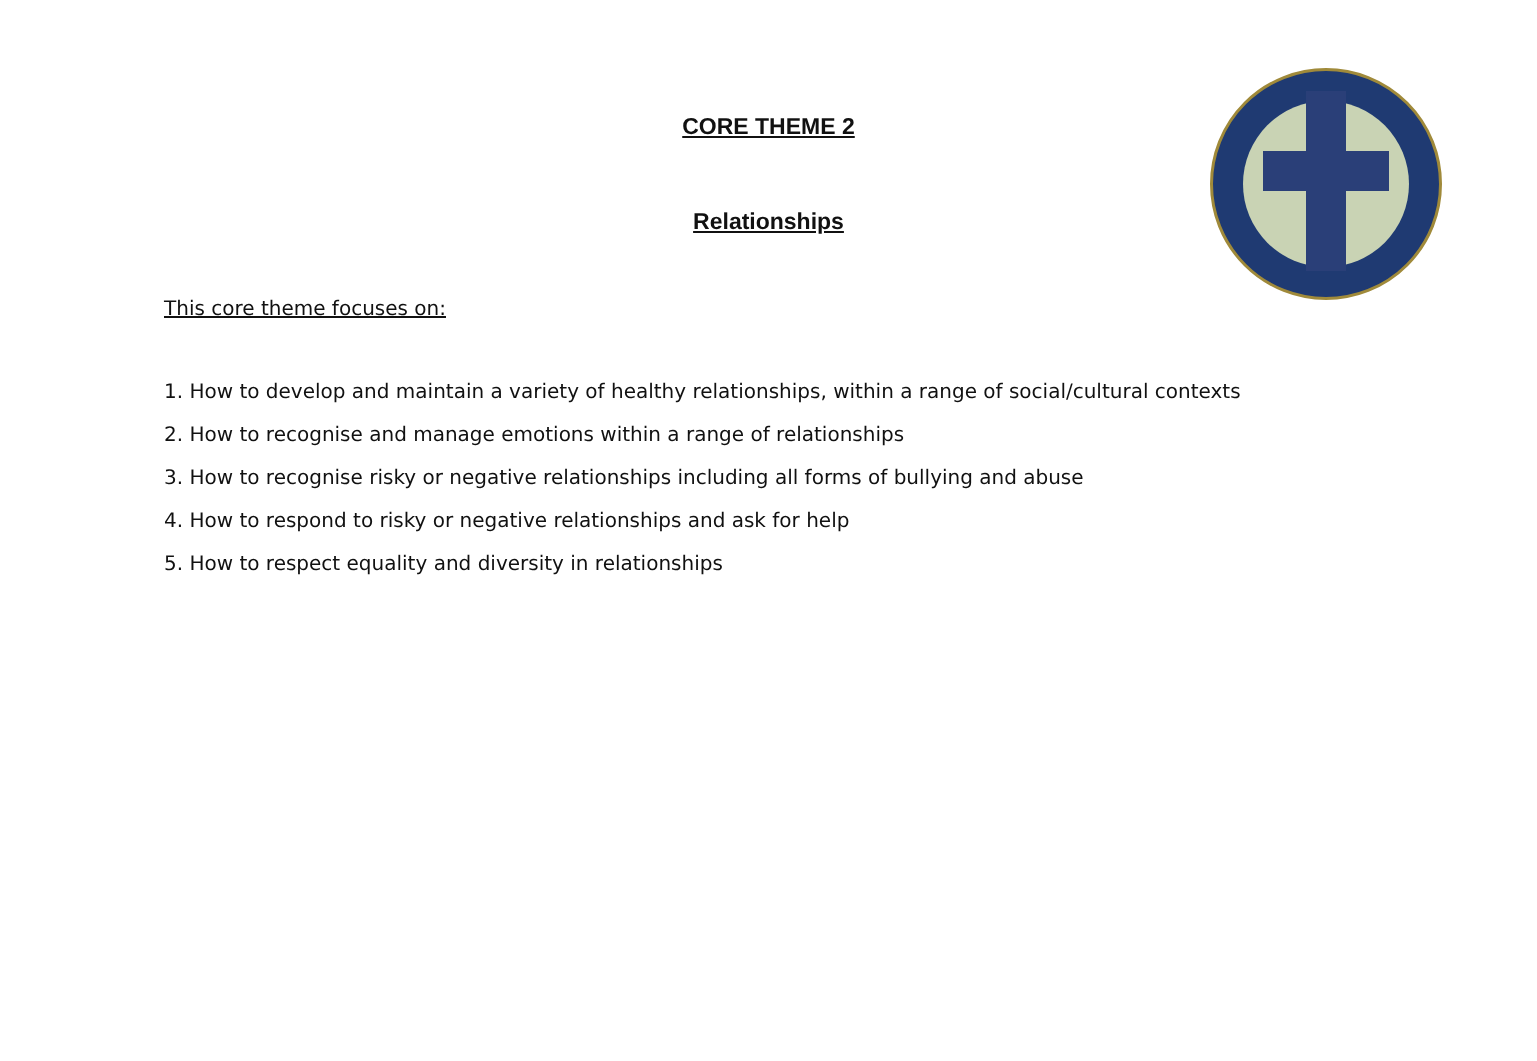CORE THEME 2
Relationships
This core theme focuses on:
1. How to develop and maintain a variety of healthy relationships, within a range of social/cultural contexts
2. How to recognise and manage emotions within a range of relationships
3. How to recognise risky or negative relationships including all forms of bullying and abuse
4. How to respond to risky or negative relationships and ask for help
5. How to respect equality and diversity in relationships